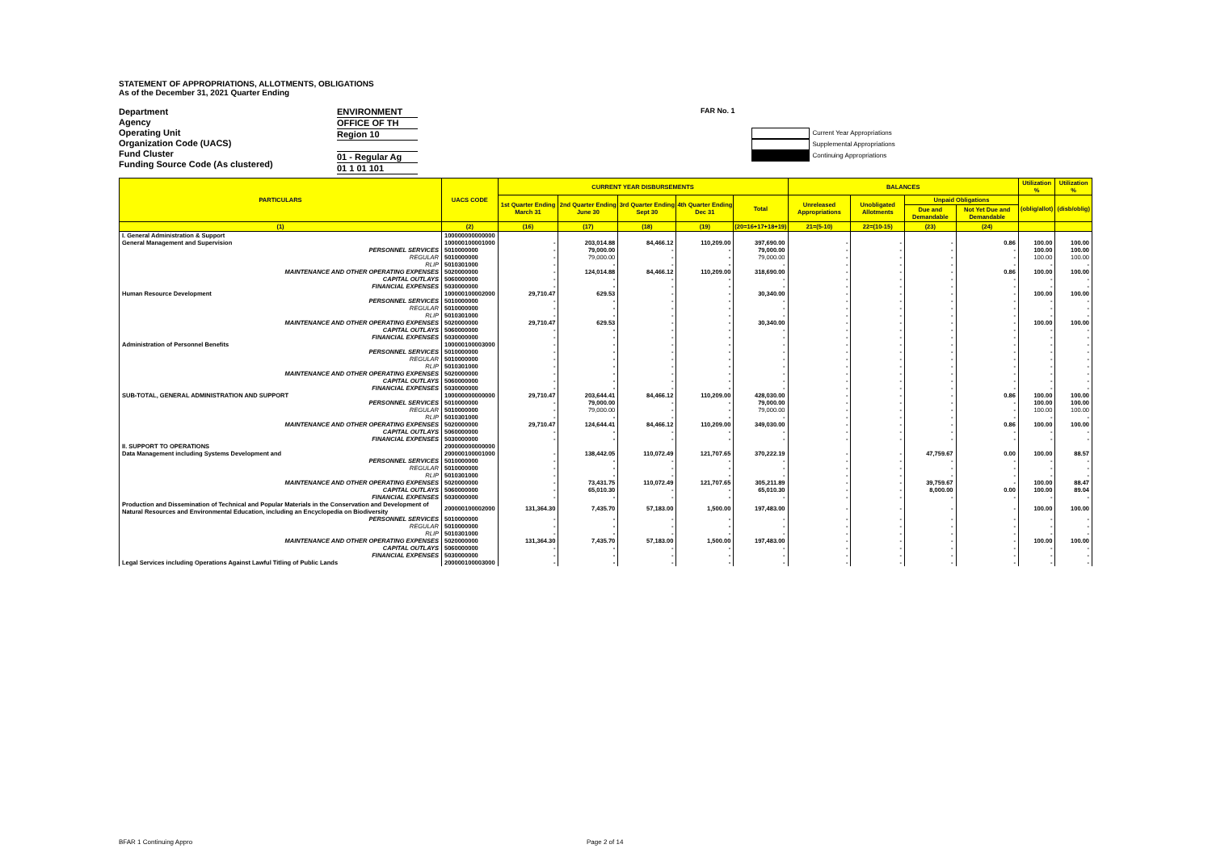STATEMENT OF APPROPRIATIONS, ALLOTMENTS, OBLIGATIONS
As of the December 31, 2021 Quarter Ending
Department
Agency
Operating Unit
Organization Code (UACS)
Fund Cluster
Funding Source Code (As clustered)
ENVIRONMENT
OFFICE OF TH
Region 10
01 - Regular Ag
01 1 01 101
FAR No. 1
Current Year Appropriations
Supplemental Appropriations
Continuing Appropriations
| PARTICULARS | UACS CODE | CURRENT YEAR DISBURSEMENTS | | | | | BALANCES | | | | Utilization % | Utilization % |
| --- | --- | --- | --- | --- | --- | --- | --- | --- | --- | --- | --- | --- |
| | | 1st Quarter Ending March 31 | 2nd Quarter Ending June 30 | 3rd Quarter Ending Sept 30 | 4th Quarter Ending Dec 31 | Total | Unreleased Appropriations | Unobligated Allotments | Unpaid Obligations | | (oblig/allot) | (disb/oblig) |
| | | | | | | | | | Due and Demandable | Not Yet Due and Demandable | | |
| (1) | (2) | (16) | (17) | (18) | (19) | (20=16+17+18+19) | 21=(5-10) | 22=(10-15) | (23) | (24) | | |
| I. General Administration & Support | 100000000000000 | | | | | | | | | | | |
| General Management and Supervision | 100000100001000 | - | 203,014.88 | 84,466.12 | 110,209.00 | 397,690.00 | - | - | - | 0.86 | 100.00 | 100.00 |
| PERSONNEL SERVICES | 5010000000 | - | 79,000.00 | - | - | 79,000.00 | - | - | - | - | 100.00 | 100.00 |
| REGULAR | 5010000000 | - | 79,000.00 | - | - | 79,000.00 | - | - | - | - | 100.00 | 100.00 |
| RLIP | 5010301000 | - | - | - | - | - | - | - | - | - | - | - |
| MAINTENANCE AND OTHER OPERATING EXPENSES | 5020000000 | - | 124,014.88 | 84,466.12 | 110,209.00 | 318,690.00 | - | - | - | 0.86 | 100.00 | 100.00 |
| CAPITAL OUTLAYS | 5060000000 | - | - | - | - | - | - | - | - | - | - | - |
| FINANCIAL EXPENSES | 5030000000 | - | - | - | - | - | - | - | - | - | - | - |
| Human Resource Development | 100000100002000 | 29,710.47 | 629.53 | - | - | 30,340.00 | - | - | - | - | 100.00 | 100.00 |
| PERSONNEL SERVICES | 5010000000 | - | - | - | - | - | - | - | - | - | - | - |
| REGULAR | 5010000000 | - | - | - | - | - | - | - | - | - | - | - |
| RLIP | 5010301000 | - | - | - | - | - | - | - | - | - | - | - |
| MAINTENANCE AND OTHER OPERATING EXPENSES | 5020000000 | 29,710.47 | 629.53 | - | - | 30,340.00 | - | - | - | - | 100.00 | 100.00 |
| CAPITAL OUTLAYS | 5060000000 | - | - | - | - | - | - | - | - | - | - | - |
| FINANCIAL EXPENSES | 5030000000 | - | - | - | - | - | - | - | - | - | - | - |
| Administration of Personnel Benefits | 100000100003000 | - | - | - | - | - | - | - | - | - | - | - |
| PERSONNEL SERVICES | 5010000000 | - | - | - | - | - | - | - | - | - | - | - |
| REGULAR | 5010000000 | - | - | - | - | - | - | - | - | - | - | - |
| RLIP | 5010301000 | - | - | - | - | - | - | - | - | - | - | - |
| MAINTENANCE AND OTHER OPERATING EXPENSES | 5020000000 | - | - | - | - | - | - | - | - | - | - | - |
| CAPITAL OUTLAYS | 5060000000 | - | - | - | - | - | - | - | - | - | - | - |
| FINANCIAL EXPENSES | 5030000000 | - | - | - | - | - | - | - | - | - | - | - |
| SUB-TOTAL, GENERAL ADMINISTRATION AND SUPPORT | 100000000000000 | 29,710.47 | 203,644.41 | 84,466.12 | 110,209.00 | 428,030.00 | - | - | - | 0.86 | 100.00 | 100.00 |
| PERSONNEL SERVICES | 5010000000 | - | 79,000.00 | - | - | 79,000.00 | - | - | - | - | 100.00 | 100.00 |
| REGULAR | 5010000000 | - | 79,000.00 | - | - | 79,000.00 | - | - | - | - | 100.00 | 100.00 |
| RLIP | 5010301000 | - | - | - | - | - | - | - | - | - | - | - |
| MAINTENANCE AND OTHER OPERATING EXPENSES | 5020000000 | 29,710.47 | 124,644.41 | 84,466.12 | 110,209.00 | 349,030.00 | - | - | - | 0.86 | 100.00 | 100.00 |
| CAPITAL OUTLAYS | 5060000000 | - | - | - | - | - | - | - | - | - | - | - |
| FINANCIAL EXPENSES | 5030000000 | - | - | - | - | - | - | - | - | - | - | - |
| II. SUPPORT TO OPERATIONS | 200000000000000 | | | | | | | | | | | |
| Data Management including Systems Development and | 200000100001000 | - | 138,442.05 | 110,072.49 | 121,707.65 | 370,222.19 | - | - | 47,759.67 | 0.00 | 100.00 | 88.57 |
| PERSONNEL SERVICES | 5010000000 | - | - | - | - | - | - | - | - | - | - | - |
| REGULAR | 5010000000 | - | - | - | - | - | - | - | - | - | - | - |
| RLIP | 5010301000 | - | - | - | - | - | - | - | - | - | - | - |
| MAINTENANCE AND OTHER OPERATING EXPENSES | 5020000000 | - | 73,431.75 | 110,072.49 | 121,707.65 | 305,211.89 | - | - | 39,759.67 | - | 100.00 | 88.47 |
| CAPITAL OUTLAYS | 5060000000 | - | 65,010.30 | - | - | 65,010.30 | - | - | 8,000.00 | 0.00 | 100.00 | 89.04 |
| FINANCIAL EXPENSES | 5030000000 | - | - | - | - | - | - | - | - | - | - | - |
| Production and Dissemination of Technical and Popular Materials in the Conservation and Development of Natural Resources and Environmental Education, including an Encyclopedia on Biodiversity | 200000100002000 | 131,364.30 | 7,435.70 | 57,183.00 | 1,500.00 | 197,483.00 | - | - | - | - | 100.00 | 100.00 |
| PERSONNEL SERVICES | 5010000000 | - | - | - | - | - | - | - | - | - | - | - |
| REGULAR | 5010000000 | - | - | - | - | - | - | - | - | - | - | - |
| RLIP | 5010301000 | - | - | - | - | - | - | - | - | - | - | - |
| MAINTENANCE AND OTHER OPERATING EXPENSES | 5020000000 | 131,364.30 | 7,435.70 | 57,183.00 | 1,500.00 | 197,483.00 | - | - | - | - | 100.00 | 100.00 |
| CAPITAL OUTLAYS | 5060000000 | - | - | - | - | - | - | - | - | - | - | - |
| FINANCIAL EXPENSES | 5030000000 | - | - | - | - | - | - | - | - | - | - | - |
| Legal Services including Operations Against Lawful Titling of Public Lands | 200000100003000 | - | - | - | - | - | - | - | - | - | - | - |
BFAR 1 Continuing Appro Page 2 of 14